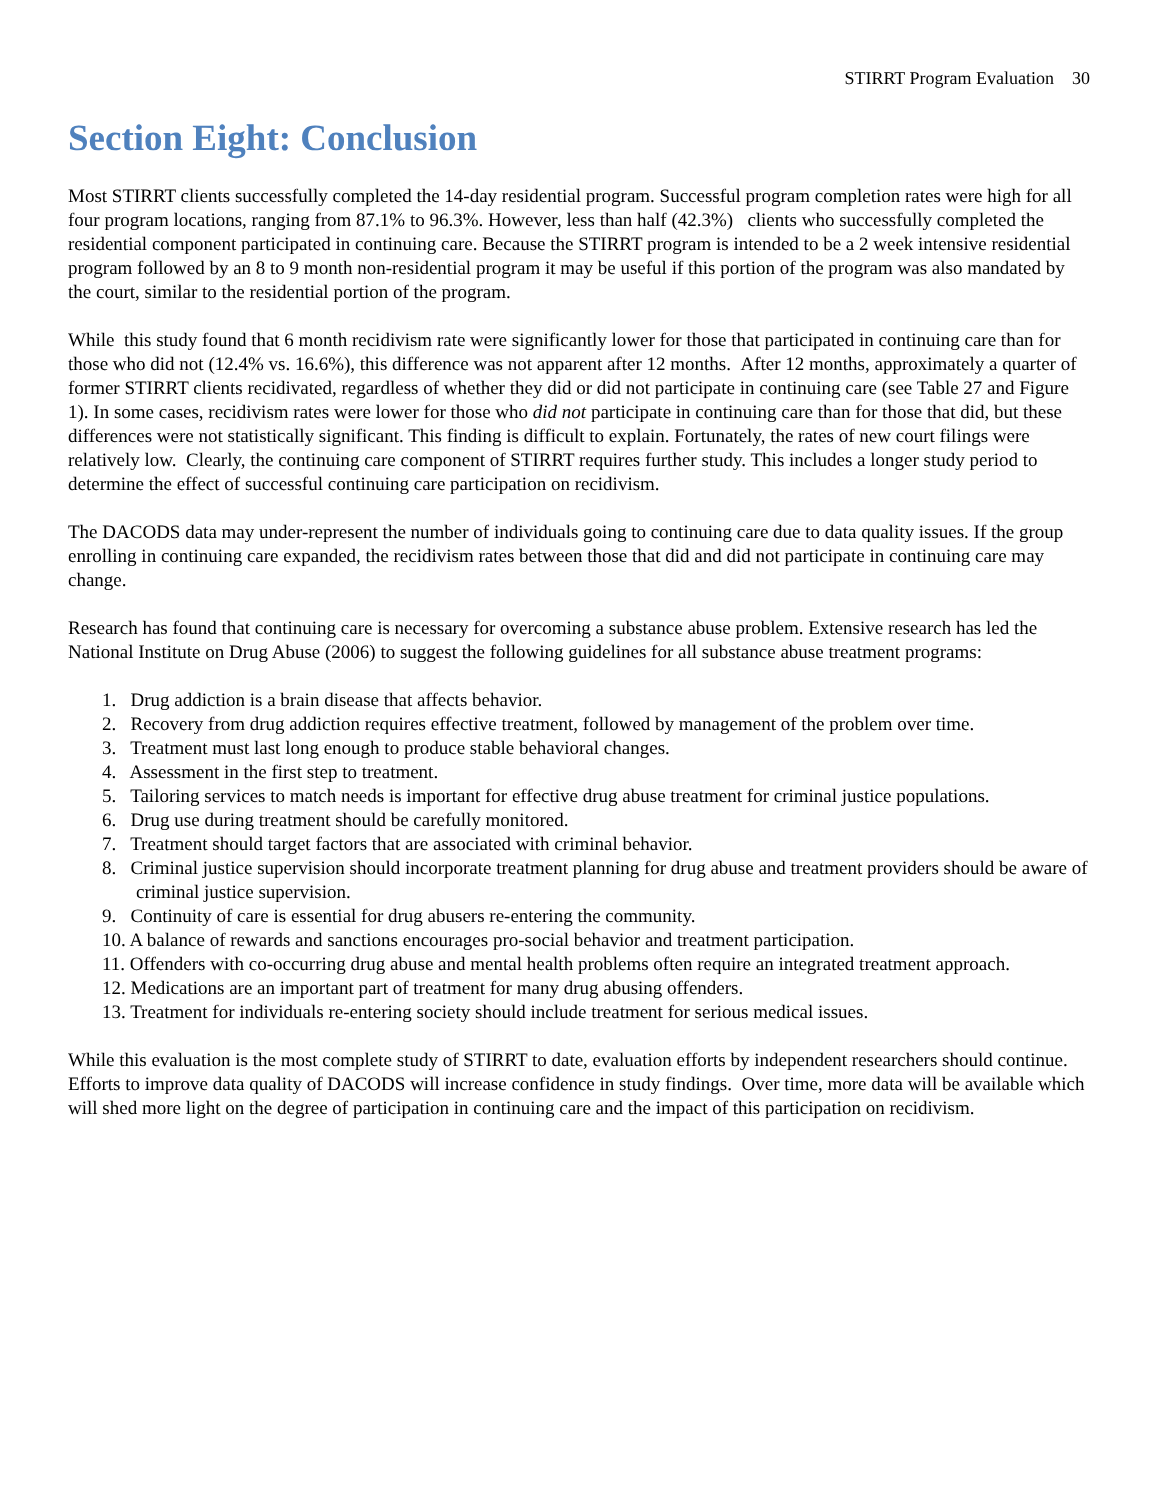STIRRT Program Evaluation 30
Section Eight: Conclusion
Most STIRRT clients successfully completed the 14-day residential program. Successful program completion rates were high for all four program locations, ranging from 87.1% to 96.3%. However, less than half (42.3%) clients who successfully completed the residential component participated in continuing care. Because the STIRRT program is intended to be a 2 week intensive residential program followed by an 8 to 9 month non-residential program it may be useful if this portion of the program was also mandated by the court, similar to the residential portion of the program.
While this study found that 6 month recidivism rate were significantly lower for those that participated in continuing care than for those who did not (12.4% vs. 16.6%), this difference was not apparent after 12 months. After 12 months, approximately a quarter of former STIRRT clients recidivated, regardless of whether they did or did not participate in continuing care (see Table 27 and Figure 1). In some cases, recidivism rates were lower for those who did not participate in continuing care than for those that did, but these differences were not statistically significant. This finding is difficult to explain. Fortunately, the rates of new court filings were relatively low. Clearly, the continuing care component of STIRRT requires further study. This includes a longer study period to determine the effect of successful continuing care participation on recidivism.
The DACODS data may under-represent the number of individuals going to continuing care due to data quality issues. If the group enrolling in continuing care expanded, the recidivism rates between those that did and did not participate in continuing care may change.
Research has found that continuing care is necessary for overcoming a substance abuse problem. Extensive research has led the National Institute on Drug Abuse (2006) to suggest the following guidelines for all substance abuse treatment programs:
1. Drug addiction is a brain disease that affects behavior.
2. Recovery from drug addiction requires effective treatment, followed by management of the problem over time.
3. Treatment must last long enough to produce stable behavioral changes.
4. Assessment in the first step to treatment.
5. Tailoring services to match needs is important for effective drug abuse treatment for criminal justice populations.
6. Drug use during treatment should be carefully monitored.
7. Treatment should target factors that are associated with criminal behavior.
8. Criminal justice supervision should incorporate treatment planning for drug abuse and treatment providers should be aware of criminal justice supervision.
9. Continuity of care is essential for drug abusers re-entering the community.
10. A balance of rewards and sanctions encourages pro-social behavior and treatment participation.
11. Offenders with co-occurring drug abuse and mental health problems often require an integrated treatment approach.
12. Medications are an important part of treatment for many drug abusing offenders.
13. Treatment for individuals re-entering society should include treatment for serious medical issues.
While this evaluation is the most complete study of STIRRT to date, evaluation efforts by independent researchers should continue. Efforts to improve data quality of DACODS will increase confidence in study findings. Over time, more data will be available which will shed more light on the degree of participation in continuing care and the impact of this participation on recidivism.